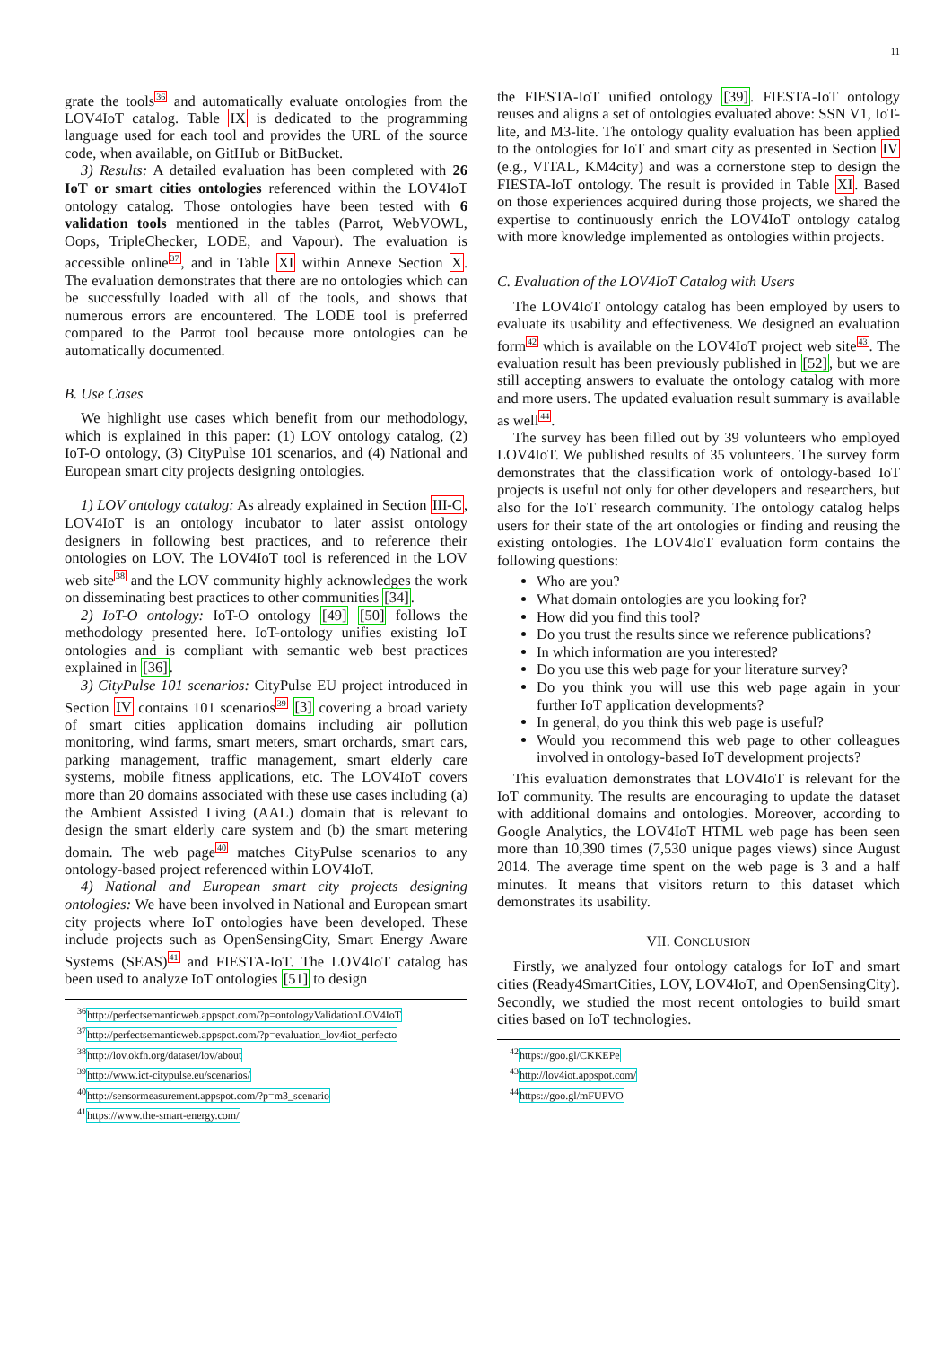11
grate the tools<sup>36</sup> and automatically evaluate ontologies from the LOV4IoT catalog. Table IX is dedicated to the programming language used for each tool and provides the URL of the source code, when available, on GitHub or BitBucket.
3) Results: A detailed evaluation has been completed with 26 IoT or smart cities ontologies referenced within the LOV4IoT ontology catalog. Those ontologies have been tested with 6 validation tools mentioned in the tables (Parrot, WebVOWL, Oops, TripleChecker, LODE, and Vapour). The evaluation is accessible online<sup>37</sup>, and in Table XI within Annexe Section X. The evaluation demonstrates that there are no ontologies which can be successfully loaded with all of the tools, and shows that numerous errors are encountered. The LODE tool is preferred compared to the Parrot tool because more ontologies can be automatically documented.
B. Use Cases
We highlight use cases which benefit from our methodology, which is explained in this paper: (1) LOV ontology catalog, (2) IoT-O ontology, (3) CityPulse 101 scenarios, and (4) National and European smart city projects designing ontologies.
1) LOV ontology catalog: As already explained in Section III-C, LOV4IoT is an ontology incubator to later assist ontology designers in following best practices, and to reference their ontologies on LOV. The LOV4IoT tool is referenced in the LOV web site<sup>38</sup> and the LOV community highly acknowledges the work on disseminating best practices to other communities [34].
2) IoT-O ontology: IoT-O ontology [49] [50] follows the methodology presented here. IoT-ontology unifies existing IoT ontologies and is compliant with semantic web best practices explained in [36].
3) CityPulse 101 scenarios: CityPulse EU project introduced in Section IV contains 101 scenarios<sup>39</sup> [3] covering a broad variety of smart cities application domains including air pollution monitoring, wind farms, smart meters, smart orchards, smart cars, parking management, traffic management, smart elderly care systems, mobile fitness applications, etc. The LOV4IoT covers more than 20 domains associated with these use cases including (a) the Ambient Assisted Living (AAL) domain that is relevant to design the smart elderly care system and (b) the smart metering domain. The web page<sup>40</sup> matches CityPulse scenarios to any ontology-based project referenced within LOV4IoT.
4) National and European smart city projects designing ontologies: We have been involved in National and European smart city projects where IoT ontologies have been developed. These include projects such as OpenSensingCity, Smart Energy Aware Systems (SEAS)<sup>41</sup> and FIESTA-IoT. The LOV4IoT catalog has been used to analyze IoT ontologies [51] to design
<sup>36</sup> http://perfectsemanticweb.appspot.com/?p=ontologyValidationLOV4IoT
<sup>37</sup> http://perfectsemanticweb.appspot.com/?p=evaluation_lov4iot_perfecto
<sup>38</sup> http://lov.okfn.org/dataset/lov/about
<sup>39</sup> http://www.ict-citypulse.eu/scenarios/
<sup>40</sup> http://sensormeasurement.appspot.com/?p=m3_scenario
<sup>41</sup> https://www.the-smart-energy.com/
the FIESTA-IoT unified ontology [39]. FIESTA-IoT ontology reuses and aligns a set of ontologies evaluated above: SSN V1, IoT-lite, and M3-lite. The ontology quality evaluation has been applied to the ontologies for IoT and smart city as presented in Section IV (e.g., VITAL, KM4city) and was a cornerstone step to design the FIESTA-IoT ontology. The result is provided in Table XI. Based on those experiences acquired during those projects, we shared the expertise to continuously enrich the LOV4IoT ontology catalog with more knowledge implemented as ontologies within projects.
C. Evaluation of the LOV4IoT Catalog with Users
The LOV4IoT ontology catalog has been employed by users to evaluate its usability and effectiveness. We designed an evaluation form<sup>42</sup> which is available on the LOV4IoT project web site<sup>43</sup>. The evaluation result has been previously published in [52], but we are still accepting answers to evaluate the ontology catalog with more and more users. The updated evaluation result summary is available as well<sup>44</sup>.
The survey has been filled out by 39 volunteers who employed LOV4IoT. We published results of 35 volunteers. The survey form demonstrates that the classification work of ontology-based IoT projects is useful not only for other developers and researchers, but also for the IoT research community. The ontology catalog helps users for their state of the art ontologies or finding and reusing the existing ontologies. The LOV4IoT evaluation form contains the following questions:
Who are you?
What domain ontologies are you looking for?
How did you find this tool?
Do you trust the results since we reference publications?
In which information are you interested?
Do you use this web page for your literature survey?
Do you think you will use this web page again in your further IoT application developments?
In general, do you think this web page is useful?
Would you recommend this web page to other colleagues involved in ontology-based IoT development projects?
This evaluation demonstrates that LOV4IoT is relevant for the IoT community. The results are encouraging to update the dataset with additional domains and ontologies. Moreover, according to Google Analytics, the LOV4IoT HTML web page has been seen more than 10,390 times (7,530 unique pages views) since August 2014. The average time spent on the web page is 3 and a half minutes. It means that visitors return to this dataset which demonstrates its usability.
VII. CONCLUSION
Firstly, we analyzed four ontology catalogs for IoT and smart cities (Ready4SmartCities, LOV, LOV4IoT, and OpenSensingCity). Secondly, we studied the most recent ontologies to build smart cities based on IoT technologies.
<sup>42</sup> https://goo.gl/CKKEPe
<sup>43</sup> http://lov4iot.appspot.com/
<sup>44</sup> https://goo.gl/mFUPVO